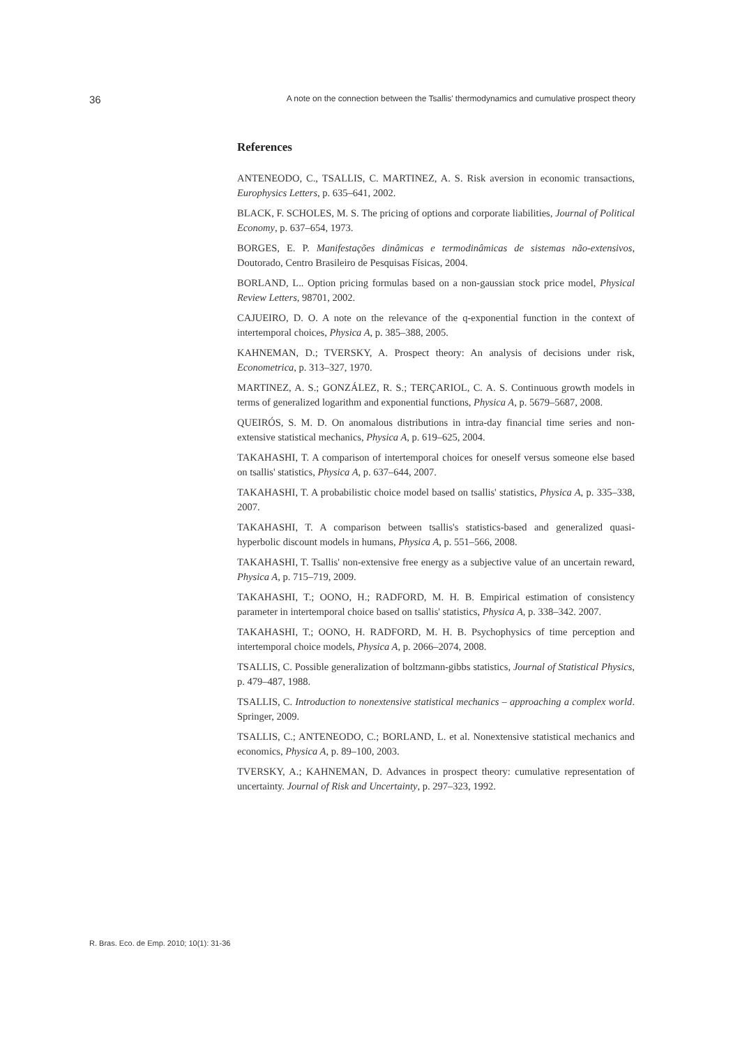36 A note on the connection between the Tsallis' thermodynamics and cumulative prospect theory
References
ANTENEODO, C., TSALLIS, C. MARTINEZ, A. S. Risk aversion in economic transactions, Europhysics Letters, p. 635–641, 2002.
BLACK, F. SCHOLES, M. S. The pricing of options and corporate liabilities, Journal of Political Economy, p. 637–654, 1973.
BORGES, E. P. Manifestações dinâmicas e termodinâmicas de sistemas não-extensivos, Doutorado, Centro Brasileiro de Pesquisas Físicas, 2004.
BORLAND, L.. Option pricing formulas based on a non-gaussian stock price model, Physical Review Letters, 98701, 2002.
CAJUEIRO, D. O. A note on the relevance of the q-exponential function in the context of intertemporal choices, Physica A, p. 385–388, 2005.
KAHNEMAN, D.; TVERSKY, A. Prospect theory: An analysis of decisions under risk, Econometrica, p. 313–327, 1970.
MARTINEZ, A. S.; GONZÁLEZ, R. S.; TERÇARIOL, C. A. S. Continuous growth models in terms of generalized logarithm and exponential functions, Physica A, p. 5679–5687, 2008.
QUEIRÓS, S. M. D. On anomalous distributions in intra-day financial time series and non-extensive statistical mechanics, Physica A, p. 619–625, 2004.
TAKAHASHI, T. A comparison of intertemporal choices for oneself versus someone else based on tsallis' statistics, Physica A, p. 637–644, 2007.
TAKAHASHI, T. A probabilistic choice model based on tsallis' statistics, Physica A, p. 335–338, 2007.
TAKAHASHI, T. A comparison between tsallis's statistics-based and generalized quasi-hyperbolic discount models in humans, Physica A, p. 551–566, 2008.
TAKAHASHI, T. Tsallis' non-extensive free energy as a subjective value of an uncertain reward, Physica A, p. 715–719, 2009.
TAKAHASHI, T.; OONO, H.; RADFORD, M. H. B. Empirical estimation of consistency parameter in intertemporal choice based on tsallis' statistics, Physica A, p. 338–342. 2007.
TAKAHASHI, T.; OONO, H. RADFORD, M. H. B. Psychophysics of time perception and intertemporal choice models, Physica A, p. 2066–2074, 2008.
TSALLIS, C. Possible generalization of boltzmann-gibbs statistics, Journal of Statistical Physics, p. 479–487, 1988.
TSALLIS, C. Introduction to nonextensive statistical mechanics – approaching a complex world. Springer, 2009.
TSALLIS, C.; ANTENEODO, C.; BORLAND, L. et al. Nonextensive statistical mechanics and economics, Physica A, p. 89–100, 2003.
TVERSKY, A.; KAHNEMAN, D. Advances in prospect theory: cumulative representation of uncertainty. Journal of Risk and Uncertainty, p. 297–323, 1992.
R. Bras. Eco. de Emp. 2010; 10(1): 31-36